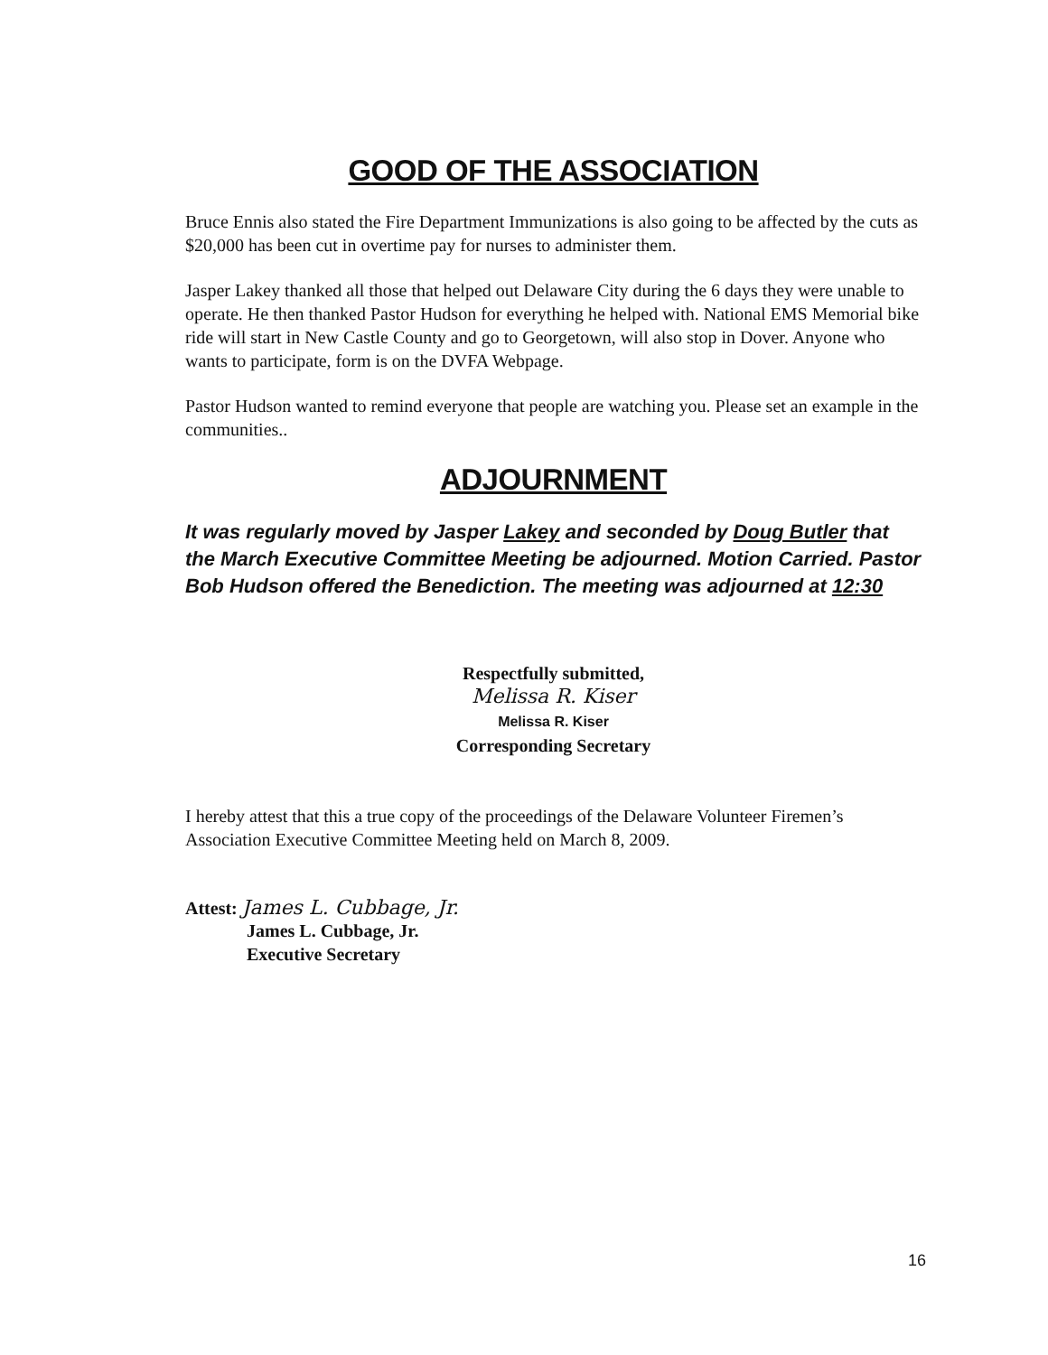GOOD OF THE ASSOCIATION
Bruce Ennis also stated the Fire Department Immunizations is also going to be affected by the cuts as $20,000 has been cut in overtime pay for nurses to administer them.
Jasper Lakey thanked all those that helped out Delaware City during the 6 days they were unable to operate. He then thanked Pastor Hudson for everything he helped with. National EMS Memorial bike ride will start in New Castle County and go to Georgetown, will also stop in Dover. Anyone who wants to participate, form is on the DVFA Webpage.
Pastor Hudson wanted to remind everyone that people are watching you. Please set an example in the communities..
ADJOURNMENT
It was regularly moved by Jasper Lakey and seconded by Doug Butler that the March Executive Committee Meeting be adjourned. Motion Carried. Pastor Bob Hudson offered the Benediction. The meeting was adjourned at 12:30
Respectfully submitted,
Melissa R. Kiser
Melissa R. Kiser
Corresponding Secretary
I hereby attest that this a true copy of the proceedings of the Delaware Volunteer Firemen’s Association Executive Committee Meeting held on March 8, 2009.
Attest: James L. Cubbage, Jr.
James L. Cubbage, Jr.
Executive Secretary
16